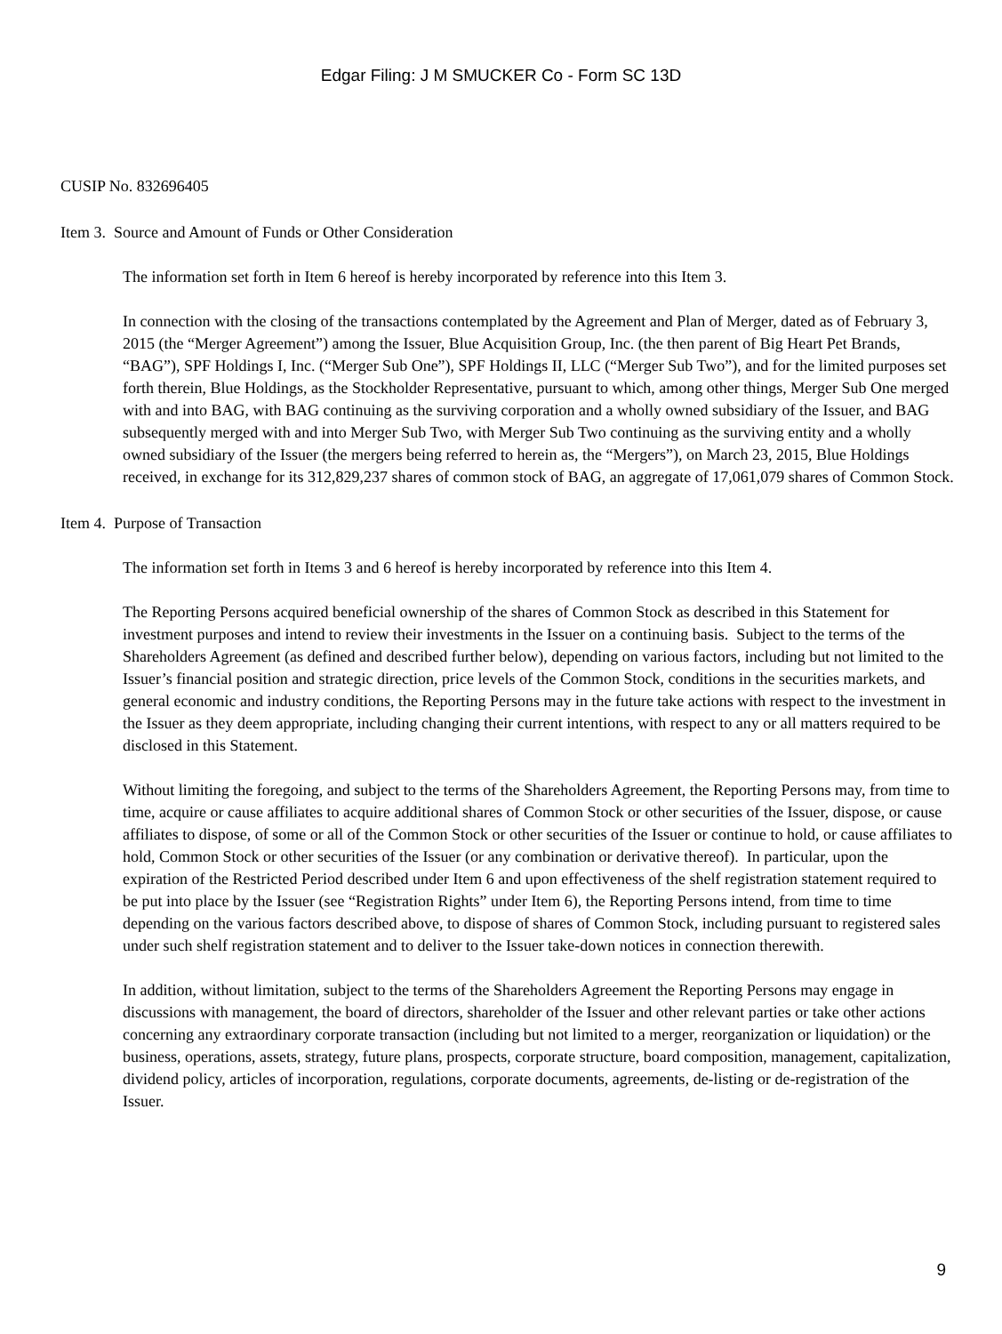Edgar Filing: J M SMUCKER Co - Form SC 13D
CUSIP No. 832696405
Item 3. Source and Amount of Funds or Other Consideration
The information set forth in Item 6 hereof is hereby incorporated by reference into this Item 3.
In connection with the closing of the transactions contemplated by the Agreement and Plan of Merger, dated as of February 3, 2015 (the “Merger Agreement”) among the Issuer, Blue Acquisition Group, Inc. (the then parent of Big Heart Pet Brands, “BAG”), SPF Holdings I, Inc. (“Merger Sub One”), SPF Holdings II, LLC (“Merger Sub Two”), and for the limited purposes set forth therein, Blue Holdings, as the Stockholder Representative, pursuant to which, among other things, Merger Sub One merged with and into BAG, with BAG continuing as the surviving corporation and a wholly owned subsidiary of the Issuer, and BAG subsequently merged with and into Merger Sub Two, with Merger Sub Two continuing as the surviving entity and a wholly owned subsidiary of the Issuer (the mergers being referred to herein as, the “Mergers”), on March 23, 2015, Blue Holdings received, in exchange for its 312,829,237 shares of common stock of BAG, an aggregate of 17,061,079 shares of Common Stock.
Item 4. Purpose of Transaction
The information set forth in Items 3 and 6 hereof is hereby incorporated by reference into this Item 4.
The Reporting Persons acquired beneficial ownership of the shares of Common Stock as described in this Statement for investment purposes and intend to review their investments in the Issuer on a continuing basis. Subject to the terms of the Shareholders Agreement (as defined and described further below), depending on various factors, including but not limited to the Issuer’s financial position and strategic direction, price levels of the Common Stock, conditions in the securities markets, and general economic and industry conditions, the Reporting Persons may in the future take actions with respect to the investment in the Issuer as they deem appropriate, including changing their current intentions, with respect to any or all matters required to be disclosed in this Statement.
Without limiting the foregoing, and subject to the terms of the Shareholders Agreement, the Reporting Persons may, from time to time, acquire or cause affiliates to acquire additional shares of Common Stock or other securities of the Issuer, dispose, or cause affiliates to dispose, of some or all of the Common Stock or other securities of the Issuer or continue to hold, or cause affiliates to hold, Common Stock or other securities of the Issuer (or any combination or derivative thereof). In particular, upon the expiration of the Restricted Period described under Item 6 and upon effectiveness of the shelf registration statement required to be put into place by the Issuer (see “Registration Rights” under Item 6), the Reporting Persons intend, from time to time depending on the various factors described above, to dispose of shares of Common Stock, including pursuant to registered sales under such shelf registration statement and to deliver to the Issuer take-down notices in connection therewith.
In addition, without limitation, subject to the terms of the Shareholders Agreement the Reporting Persons may engage in discussions with management, the board of directors, shareholder of the Issuer and other relevant parties or take other actions concerning any extraordinary corporate transaction (including but not limited to a merger, reorganization or liquidation) or the business, operations, assets, strategy, future plans, prospects, corporate structure, board composition, management, capitalization, dividend policy, articles of incorporation, regulations, corporate documents, agreements, de-listing or de-registration of the Issuer.
9